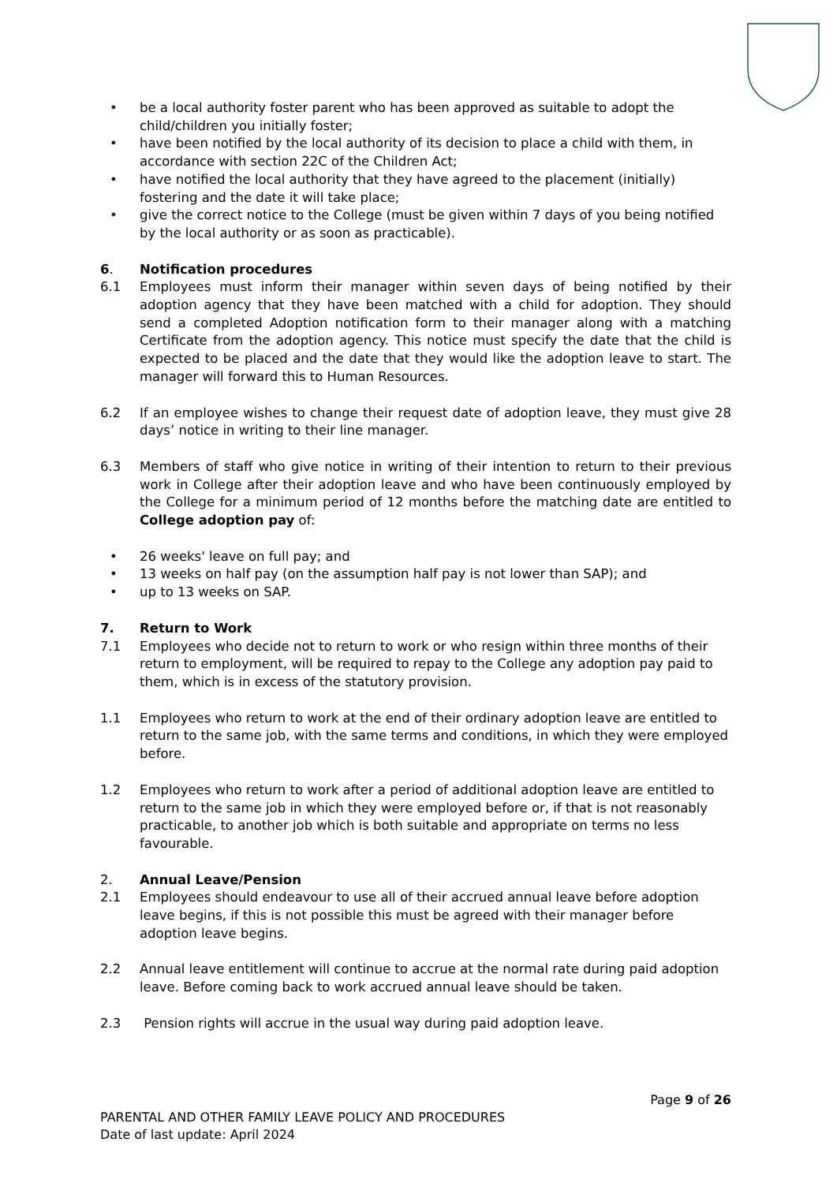• be a local authority foster parent who has been approved as suitable to adopt the child/children you initially foster;
• have been notified by the local authority of its decision to place a child with them, in accordance with section 22C of the Children Act;
• have notified the local authority that they have agreed to the placement (initially) fostering and the date it will take place;
• give the correct notice to the College (must be given within 7 days of you being notified by the local authority or as soon as practicable).
6. Notification procedures
6.1 Employees must inform their manager within seven days of being notified by their adoption agency that they have been matched with a child for adoption. They should send a completed Adoption notification form to their manager along with a matching Certificate from the adoption agency. This notice must specify the date that the child is expected to be placed and the date that they would like the adoption leave to start. The manager will forward this to Human Resources.
6.2 If an employee wishes to change their request date of adoption leave, they must give 28 days’ notice in writing to their line manager.
6.3 Members of staff who give notice in writing of their intention to return to their previous work in College after their adoption leave and who have been continuously employed by the College for a minimum period of 12 months before the matching date are entitled to College adoption pay of:
• 26 weeks' leave on full pay; and
• 13 weeks on half pay (on the assumption half pay is not lower than SAP); and
• up to 13 weeks on SAP.
7. Return to Work
7.1 Employees who decide not to return to work or who resign within three months of their return to employment, will be required to repay to the College any adoption pay paid to them, which is in excess of the statutory provision.
1.1 Employees who return to work at the end of their ordinary adoption leave are entitled to return to the same job, with the same terms and conditions, in which they were employed before.
1.2 Employees who return to work after a period of additional adoption leave are entitled to return to the same job in which they were employed before or, if that is not reasonably practicable, to another job which is both suitable and appropriate on terms no less favourable.
2. Annual Leave/Pension
2.1 Employees should endeavour to use all of their accrued annual leave before adoption leave begins, if this is not possible this must be agreed with their manager before adoption leave begins.
2.2 Annual leave entitlement will continue to accrue at the normal rate during paid adoption leave. Before coming back to work accrued annual leave should be taken.
2.3 Pension rights will accrue in the usual way during paid adoption leave.
Page 9 of 26
PARENTAL AND OTHER FAMILY LEAVE POLICY AND PROCEDURES
Date of last update: April 2024